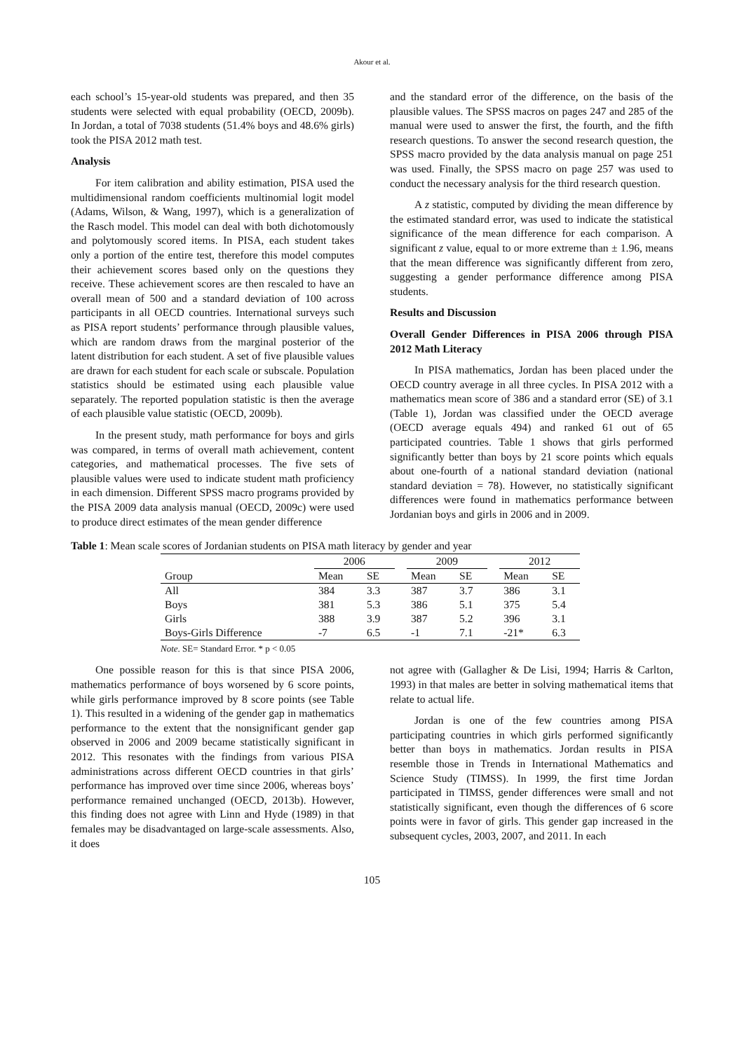Akour et al.
each school’s 15-year-old students was prepared, and then 35 students were selected with equal probability (OECD, 2009b). In Jordan, a total of 7038 students (51.4% boys and 48.6% girls) took the PISA 2012 math test.
Analysis
For item calibration and ability estimation, PISA used the multidimensional random coefficients multinomial logit model (Adams, Wilson, & Wang, 1997), which is a generalization of the Rasch model. This model can deal with both dichotomously and polytomously scored items. In PISA, each student takes only a portion of the entire test, therefore this model computes their achievement scores based only on the questions they receive. These achievement scores are then rescaled to have an overall mean of 500 and a standard deviation of 100 across participants in all OECD countries. International surveys such as PISA report students’ performance through plausible values, which are random draws from the marginal posterior of the latent distribution for each student. A set of five plausible values are drawn for each student for each scale or subscale. Population statistics should be estimated using each plausible value separately. The reported population statistic is then the average of each plausible value statistic (OECD, 2009b).
In the present study, math performance for boys and girls was compared, in terms of overall math achievement, content categories, and mathematical processes. The five sets of plausible values were used to indicate student math proficiency in each dimension. Different SPSS macro programs provided by the PISA 2009 data analysis manual (OECD, 2009c) were used to produce direct estimates of the mean gender difference
and the standard error of the difference, on the basis of the plausible values. The SPSS macros on pages 247 and 285 of the manual were used to answer the first, the fourth, and the fifth research questions. To answer the second research question, the SPSS macro provided by the data analysis manual on page 251 was used. Finally, the SPSS macro on page 257 was used to conduct the necessary analysis for the third research question.
A z statistic, computed by dividing the mean difference by the estimated standard error, was used to indicate the statistical significance of the mean difference for each comparison. A significant z value, equal to or more extreme than ± 1.96, means that the mean difference was significantly different from zero, suggesting a gender performance difference among PISA students.
Results and Discussion
Overall Gender Differences in PISA 2006 through PISA 2012 Math Literacy
In PISA mathematics, Jordan has been placed under the OECD country average in all three cycles. In PISA 2012 with a mathematics mean score of 386 and a standard error (SE) of 3.1 (Table 1), Jordan was classified under the OECD average (OECD average equals 494) and ranked 61 out of 65 participated countries. Table 1 shows that girls performed significantly better than boys by 21 score points which equals about one-fourth of a national standard deviation (national standard deviation = 78). However, no statistically significant differences were found in mathematics performance between Jordanian boys and girls in 2006 and in 2009.
Table 1: Mean scale scores of Jordanian students on PISA math literacy by gender and year
| | 2006 | | | 2009 | | | 2012 | |
| --- | --- | --- | --- | --- | --- | --- | --- | --- |
| Group | Mean | SE | | Mean | SE | | Mean | SE |
| All | 384 | 3.3 | | 387 | 3.7 | | 386 | 3.1 |
| Boys | 381 | 5.3 | | 386 | 5.1 | | 375 | 5.4 |
| Girls | 388 | 3.9 | | 387 | 5.2 | | 396 | 3.1 |
| Boys-Girls Difference | -7 | 6.5 | | -1 | 7.1 | | -21* | 6.3 |
Note. SE= Standard Error. * p < 0.05
One possible reason for this is that since PISA 2006, mathematics performance of boys worsened by 6 score points, while girls performance improved by 8 score points (see Table 1). This resulted in a widening of the gender gap in mathematics performance to the extent that the nonsignificant gender gap observed in 2006 and 2009 became statistically significant in 2012. This resonates with the findings from various PISA administrations across different OECD countries in that girls’ performance has improved over time since 2006, whereas boys’ performance remained unchanged (OECD, 2013b). However, this finding does not agree with Linn and Hyde (1989) in that females may be disadvantaged on large-scale assessments. Also, it does
not agree with (Gallagher & De Lisi, 1994; Harris & Carlton, 1993) in that males are better in solving mathematical items that relate to actual life.
Jordan is one of the few countries among PISA participating countries in which girls performed significantly better than boys in mathematics. Jordan results in PISA resemble those in Trends in International Mathematics and Science Study (TIMSS). In 1999, the first time Jordan participated in TIMSS, gender differences were small and not statistically significant, even though the differences of 6 score points were in favor of girls. This gender gap increased in the subsequent cycles, 2003, 2007, and 2011. In each
105